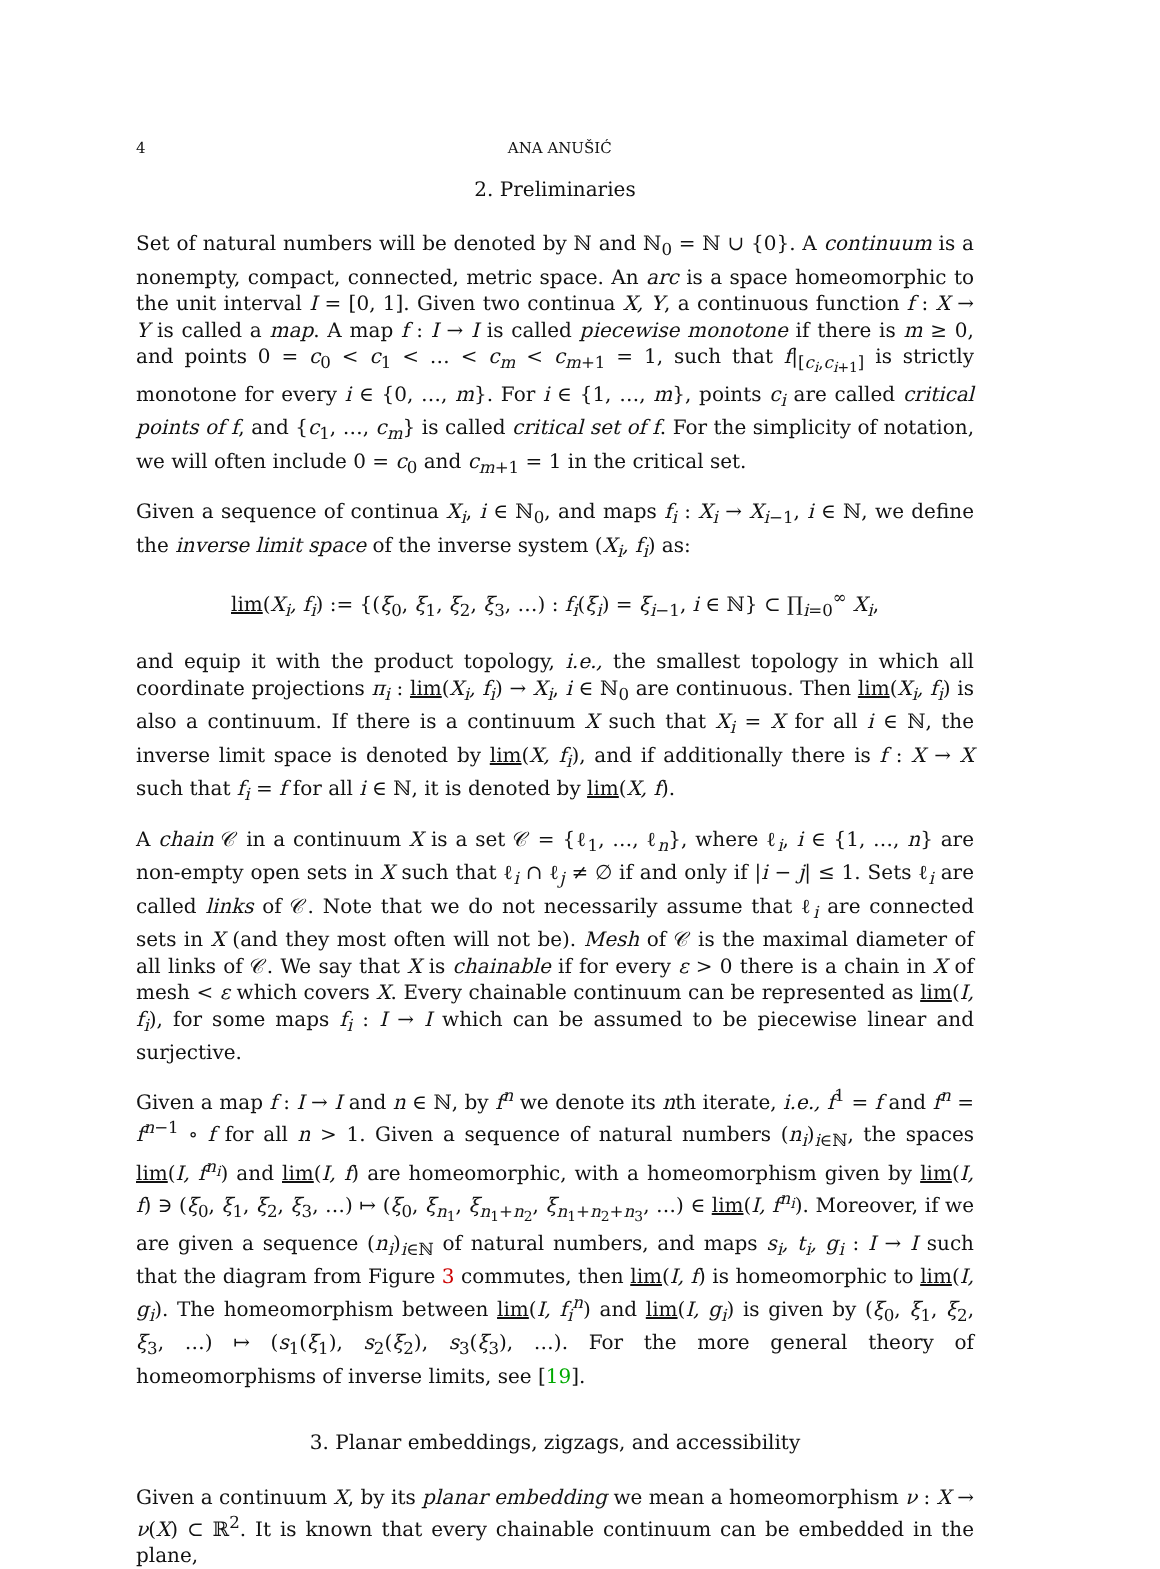4 ANA ANUŠIĆ
2. Preliminaries
Set of natural numbers will be denoted by ℕ and ℕ<sub>0</sub> = ℕ ∪ {0}. A continuum is a nonempty, compact, connected, metric space. An arc is a space homeomorphic to the unit interval I = [0, 1]. Given two continua X, Y, a continuous function f : X → Y is called a map. A map f : I → I is called piecewise monotone if there is m ≥ 0, and points 0 = c<sub>0</sub> < c<sub>1</sub> < … < c<sub>m</sub> < c<sub>m+1</sub> = 1, such that f|<sub>[c<sub>i</sub>,c<sub>i+1</sub>]</sub> is strictly monotone for every i ∈ {0, …, m}. For i ∈ {1, …, m}, points c<sub>i</sub> are called critical points of f, and {c<sub>1</sub>, …, c<sub>m</sub>} is called critical set of f. For the simplicity of notation, we will often include 0 = c<sub>0</sub> and c<sub>m+1</sub> = 1 in the critical set.
Given a sequence of continua X<sub>i</sub>, i ∈ ℕ<sub>0</sub>, and maps f<sub>i</sub> : X<sub>i</sub> → X<sub>i−1</sub>, i ∈ ℕ, we define the inverse limit space of the inverse system (X<sub>i</sub>, f<sub>i</sub>) as:
lim(X<sub>i</sub>, f<sub>i</sub>) := {(ξ<sub>0</sub>, ξ<sub>1</sub>, ξ<sub>2</sub>, ξ<sub>3</sub>, …) : f<sub>i</sub>(ξ<sub>i</sub>) = ξ<sub>i−1</sub>, i ∈ ℕ} ⊂ ∏<sub>i=0</sub><sup>∞</sup> X<sub>i</sub>,
and equip it with the product topology, i.e., the smallest topology in which all coordinate projections π<sub>i</sub> : lim(X<sub>i</sub>, f<sub>i</sub>) → X<sub>i</sub>, i ∈ ℕ<sub>0</sub> are continuous. Then lim(X<sub>i</sub>, f<sub>i</sub>) is also a continuum. If there is a continuum X such that X<sub>i</sub> = X for all i ∈ ℕ, the inverse limit space is denoted by lim(X, f<sub>i</sub>), and if additionally there is f : X → X such that f<sub>i</sub> = f for all i ∈ ℕ, it is denoted by lim(X, f).
A chain 𝒞 in a continuum X is a set 𝒞 = {ℓ<sub>1</sub>, …, ℓ<sub>n</sub>}, where ℓ<sub>i</sub>, i ∈ {1, …, n} are non-empty open sets in X such that ℓ<sub>i</sub> ∩ ℓ<sub>j</sub> ≠ ∅ if and only if |i − j| ≤ 1. Sets ℓ<sub>i</sub> are called links of 𝒞. Note that we do not necessarily assume that ℓ<sub>i</sub> are connected sets in X (and they most often will not be). Mesh of 𝒞 is the maximal diameter of all links of 𝒞. We say that X is chainable if for every ε > 0 there is a chain in X of mesh < ε which covers X. Every chainable continuum can be represented as lim(I, f<sub>i</sub>), for some maps f<sub>i</sub> : I → I which can be assumed to be piecewise linear and surjective.
Given a map f : I → I and n ∈ ℕ, by f<sup>n</sup> we denote its nth iterate, i.e., f<sup>1</sup> = f and f<sup>n</sup> = f<sup>n−1</sup> ∘ f for all n > 1. Given a sequence of natural numbers (n<sub>i</sub>)<sub>i∈ℕ</sub>, the spaces lim(I, f<sup>n<sub>i</sub></sup>) and lim(I, f) are homeomorphic, with a homeomorphism given by lim(I, f) ∋ (ξ<sub>0</sub>, ξ<sub>1</sub>, ξ<sub>2</sub>, ξ<sub>3</sub>, …) ↦ (ξ<sub>0</sub>, ξ<sub>n<sub>1</sub></sub>, ξ<sub>n<sub>1</sub>+n<sub>2</sub></sub>, ξ<sub>n<sub>1</sub>+n<sub>2</sub>+n<sub>3</sub></sub>, …) ∈ lim(I, f<sup>n<sub>i</sub></sup>). Moreover, if we are given a sequence (n<sub>i</sub>)<sub>i∈ℕ</sub> of natural numbers, and maps s<sub>i</sub>, t<sub>i</sub>, g<sub>i</sub> : I → I such that the diagram from Figure 3 commutes, then lim(I, f) is homeomorphic to lim(I, g<sub>i</sub>). The homeomorphism between lim(I, f<sub>i</sub><sup>n</sup>) and lim(I, g<sub>i</sub>) is given by (ξ<sub>0</sub>, ξ<sub>1</sub>, ξ<sub>2</sub>, ξ<sub>3</sub>, …) ↦ (s<sub>1</sub>(ξ<sub>1</sub>), s<sub>2</sub>(ξ<sub>2</sub>), s<sub>3</sub>(ξ<sub>3</sub>), …). For the more general theory of homeomorphisms of inverse limits, see [19].
3. Planar embeddings, zigzags, and accessibility
Given a continuum X, by its planar embedding we mean a homeomorphism ν : X → ν(X) ⊂ ℝ<sup>2</sup>. It is known that every chainable continuum can be embedded in the plane,